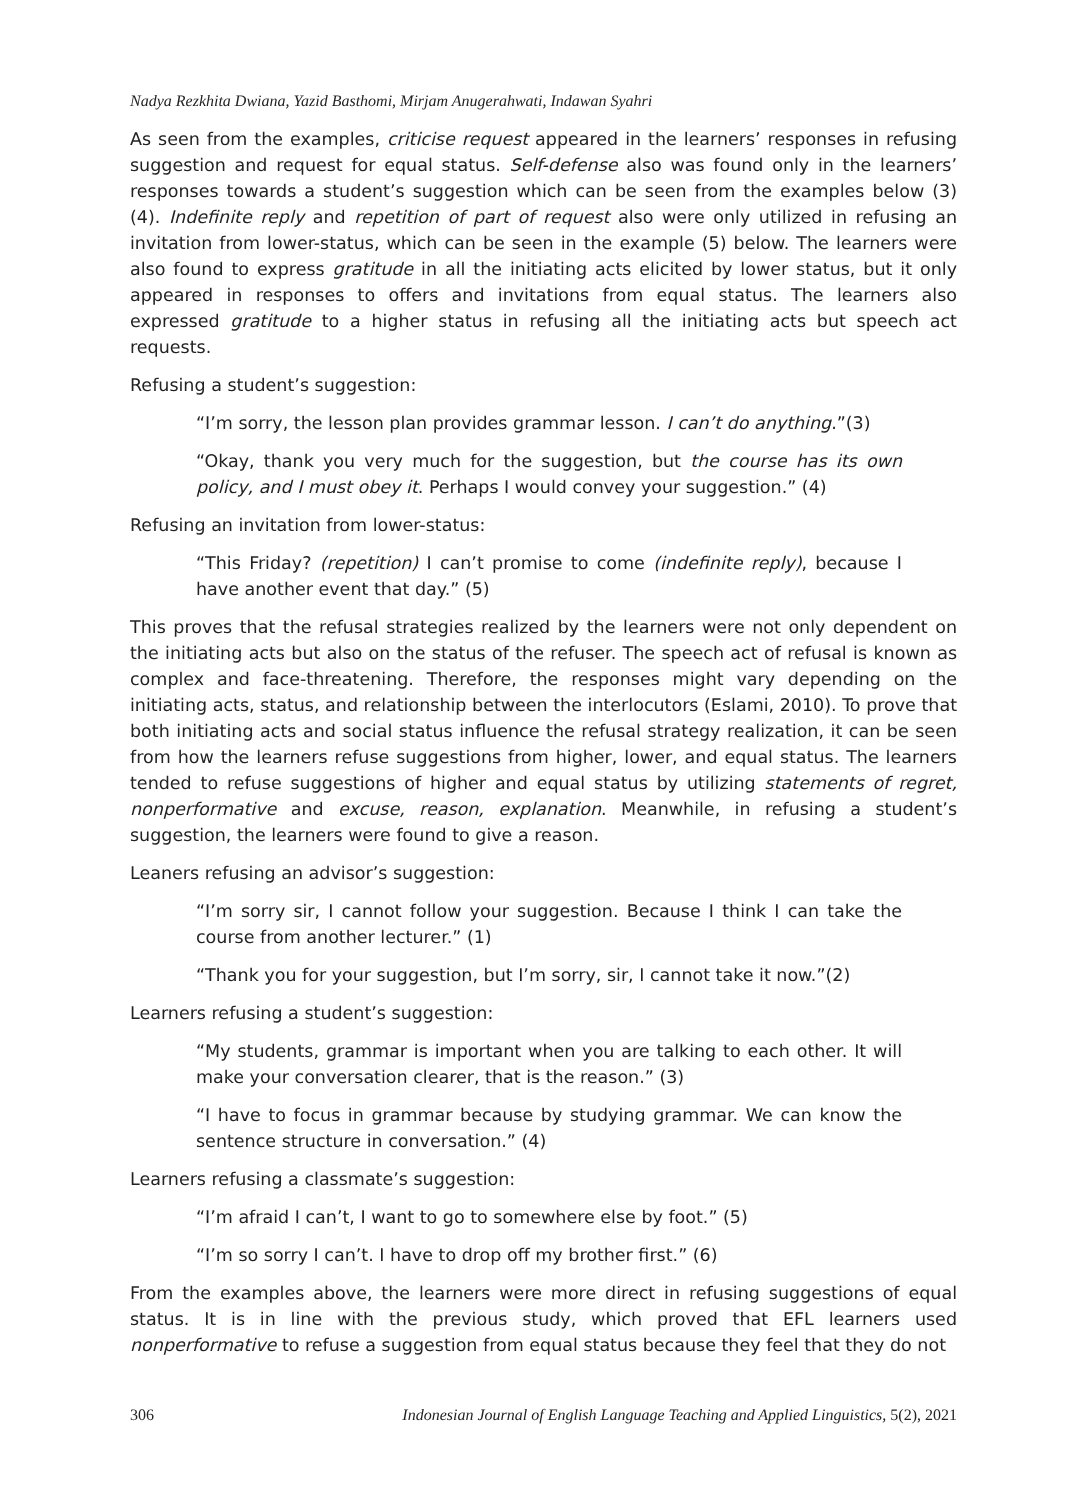Nadya Rezkhita Dwiana, Yazid Basthomi, Mirjam Anugerahwati, Indawan Syahri
As seen from the examples, criticise request appeared in the learners’ responses in refusing suggestion and request for equal status. Self-defense also was found only in the learners’ responses towards a student’s suggestion which can be seen from the examples below (3) (4). Indefinite reply and repetition of part of request also were only utilized in refusing an invitation from lower-status, which can be seen in the example (5) below. The learners were also found to express gratitude in all the initiating acts elicited by lower status, but it only appeared in responses to offers and invitations from equal status. The learners also expressed gratitude to a higher status in refusing all the initiating acts but speech act requests.
Refusing a student’s suggestion:
“I’m sorry, the lesson plan provides grammar lesson. I can’t do anything.”(3)
“Okay, thank you very much for the suggestion, but the course has its own policy, and I must obey it. Perhaps I would convey your suggestion.” (4)
Refusing an invitation from lower-status:
“This Friday? (repetition) I can’t promise to come (indefinite reply), because I have another event that day.” (5)
This proves that the refusal strategies realized by the learners were not only dependent on the initiating acts but also on the status of the refuser. The speech act of refusal is known as complex and face-threatening. Therefore, the responses might vary depending on the initiating acts, status, and relationship between the interlocutors (Eslami, 2010). To prove that both initiating acts and social status influence the refusal strategy realization, it can be seen from how the learners refuse suggestions from higher, lower, and equal status. The learners tended to refuse suggestions of higher and equal status by utilizing statements of regret, nonperformative and excuse, reason, explanation. Meanwhile, in refusing a student’s suggestion, the learners were found to give a reason.
Leaners refusing an advisor’s suggestion:
“I’m sorry sir, I cannot follow your suggestion. Because I think I can take the course from another lecturer.” (1)
“Thank you for your suggestion, but I’m sorry, sir, I cannot take it now.”(2)
Learners refusing a student’s suggestion:
“My students, grammar is important when you are talking to each other. It will make your conversation clearer, that is the reason.” (3)
“I have to focus in grammar because by studying grammar. We can know the sentence structure in conversation.” (4)
Learners refusing a classmate’s suggestion:
“I’m afraid I can’t, I want to go to somewhere else by foot.” (5)
“I’m so sorry I can’t. I have to drop off my brother first.” (6)
From the examples above, the learners were more direct in refusing suggestions of equal status. It is in line with the previous study, which proved that EFL learners used nonperformative to refuse a suggestion from equal status because they feel that they do not
306 Indonesian Journal of English Language Teaching and Applied Linguistics, 5(2), 2021